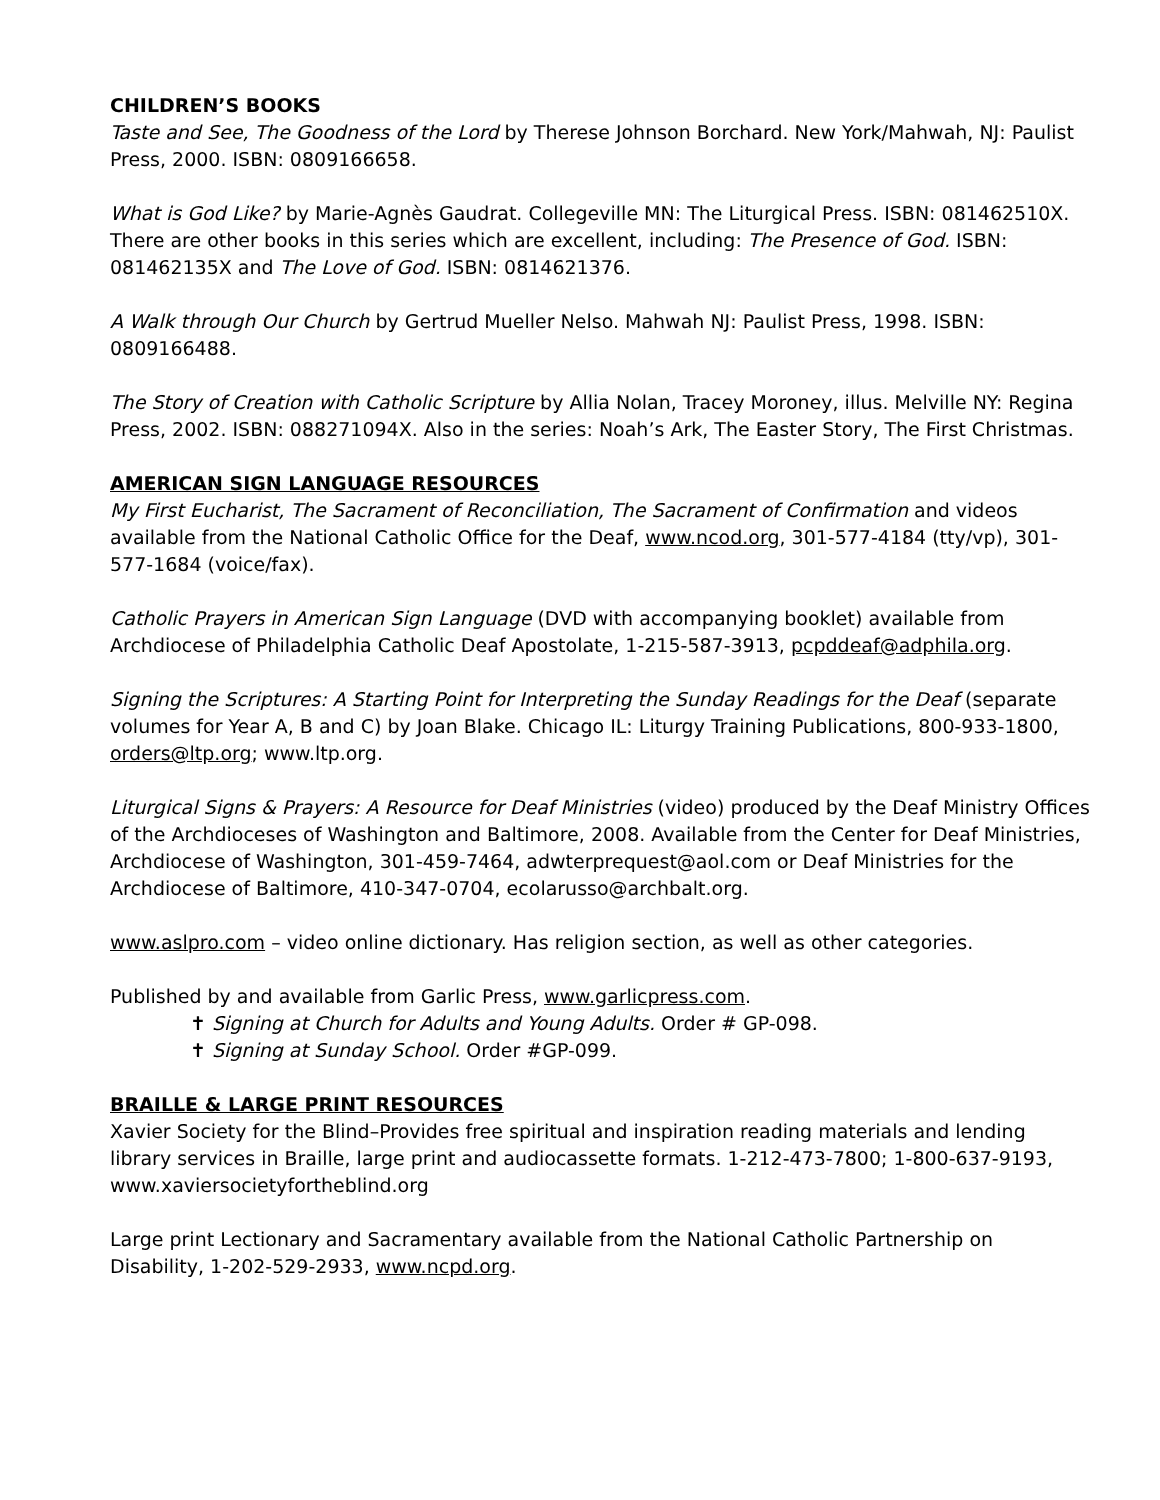CHILDREN’S BOOKS
Taste and See, The Goodness of the Lord by Therese Johnson Borchard. New York/Mahwah, NJ: Paulist Press, 2000. ISBN: 0809166658.
What is God Like? by Marie-Agnès Gaudrat. Collegeville MN: The Liturgical Press. ISBN: 081462510X. There are other books in this series which are excellent, including: The Presence of God. ISBN: 081462135X and The Love of God. ISBN: 0814621376.
A Walk through Our Church by Gertrud Mueller Nelso. Mahwah NJ: Paulist Press, 1998. ISBN: 0809166488.
The Story of Creation with Catholic Scripture by Allia Nolan, Tracey Moroney, illus. Melville NY: Regina Press, 2002. ISBN: 088271094X. Also in the series: Noah’s Ark, The Easter Story, The First Christmas.
AMERICAN SIGN LANGUAGE RESOURCES
My First Eucharist, The Sacrament of Reconciliation, The Sacrament of Confirmation and videos available from the National Catholic Office for the Deaf, www.ncod.org, 301-577-4184 (tty/vp), 301-577-1684 (voice/fax).
Catholic Prayers in American Sign Language (DVD with accompanying booklet) available from Archdiocese of Philadelphia Catholic Deaf Apostolate, 1-215-587-3913, pcpddeaf@adphila.org.
Signing the Scriptures: A Starting Point for Interpreting the Sunday Readings for the Deaf (separate volumes for Year A, B and C) by Joan Blake. Chicago IL: Liturgy Training Publications, 800-933-1800, orders@ltp.org; www.ltp.org.
Liturgical Signs & Prayers: A Resource for Deaf Ministries (video) produced by the Deaf Ministry Offices of the Archdioceses of Washington and Baltimore, 2008. Available from the Center for Deaf Ministries, Archdiocese of Washington, 301-459-7464, adwterprequest@aol.com or Deaf Ministries for the Archdiocese of Baltimore, 410-347-0704, ecolarusso@archbalt.org.
www.aslpro.com – video online dictionary. Has religion section, as well as other categories.
Published by and available from Garlic Press, www.garlicpress.com.
✝ Signing at Church for Adults and Young Adults. Order # GP-098.
✝ Signing at Sunday School. Order #GP-099.
BRAILLE & LARGE PRINT RESOURCES
Xavier Society for the Blind–Provides free spiritual and inspiration reading materials and lending library services in Braille, large print and audiocassette formats. 1-212-473-7800; 1-800-637-9193, www.xaviersocietyfortheblind.org
Large print Lectionary and Sacramentary available from the National Catholic Partnership on Disability, 1-202-529-2933, www.ncpd.org.